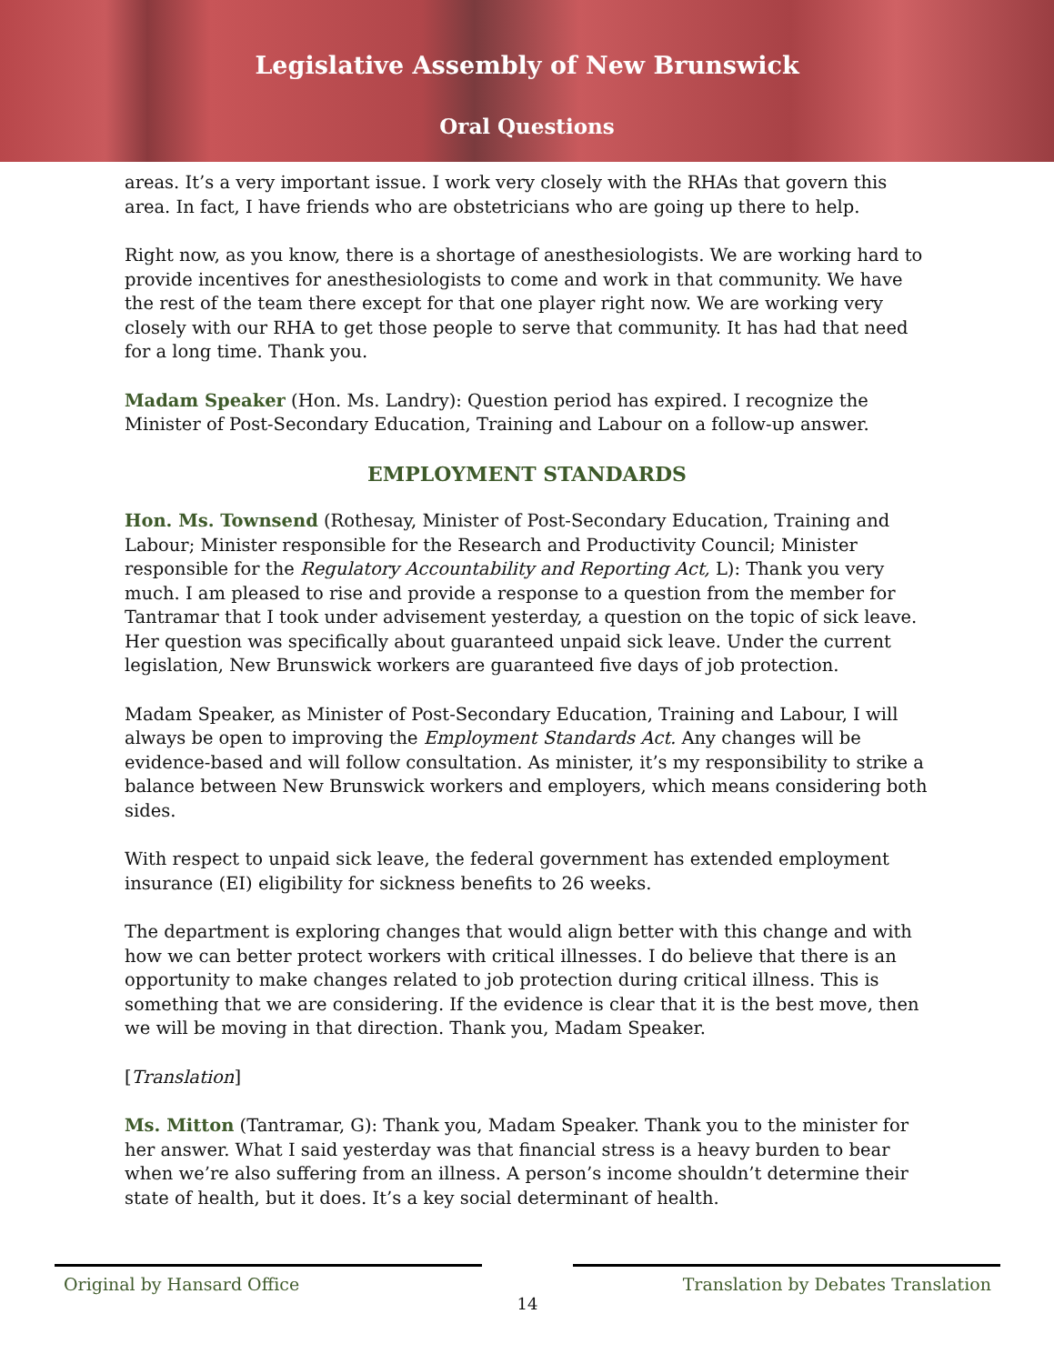Legislative Assembly of New Brunswick
Oral Questions
areas. It’s a very important issue. I work very closely with the RHAs that govern this area. In fact, I have friends who are obstetricians who are going up there to help.
Right now, as you know, there is a shortage of anesthesiologists. We are working hard to provide incentives for anesthesiologists to come and work in that community. We have the rest of the team there except for that one player right now. We are working very closely with our RHA to get those people to serve that community. It has had that need for a long time. Thank you.
Madam Speaker (Hon. Ms. Landry): Question period has expired. I recognize the Minister of Post-Secondary Education, Training and Labour on a follow-up answer.
EMPLOYMENT STANDARDS
Hon. Ms. Townsend (Rothesay, Minister of Post-Secondary Education, Training and Labour; Minister responsible for the Research and Productivity Council; Minister responsible for the Regulatory Accountability and Reporting Act, L): Thank you very much. I am pleased to rise and provide a response to a question from the member for Tantramar that I took under advisement yesterday, a question on the topic of sick leave. Her question was specifically about guaranteed unpaid sick leave. Under the current legislation, New Brunswick workers are guaranteed five days of job protection.
Madam Speaker, as Minister of Post-Secondary Education, Training and Labour, I will always be open to improving the Employment Standards Act. Any changes will be evidence-based and will follow consultation. As minister, it’s my responsibility to strike a balance between New Brunswick workers and employers, which means considering both sides.
With respect to unpaid sick leave, the federal government has extended employment insurance (EI) eligibility for sickness benefits to 26 weeks.
The department is exploring changes that would align better with this change and with how we can better protect workers with critical illnesses. I do believe that there is an opportunity to make changes related to job protection during critical illness. This is something that we are considering. If the evidence is clear that it is the best move, then we will be moving in that direction. Thank you, Madam Speaker.
[Translation]
Ms. Mitton (Tantramar, G): Thank you, Madam Speaker. Thank you to the minister for her answer. What I said yesterday was that financial stress is a heavy burden to bear when we’re also suffering from an illness. A person’s income shouldn’t determine their state of health, but it does. It’s a key social determinant of health.
Original by Hansard Office Translation by Debates Translation
14